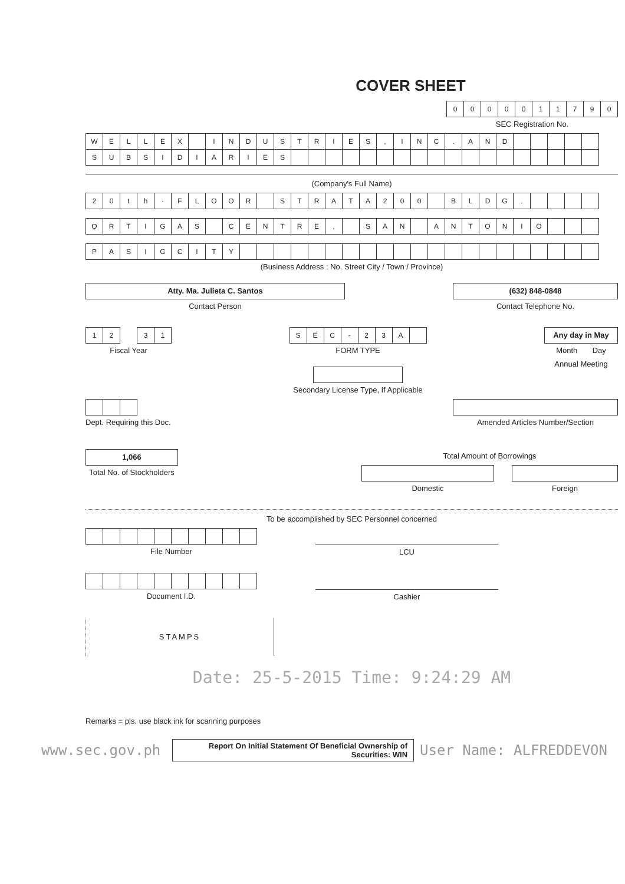COVER SHEET
| 0 | 0 | 0 | 0 | 0 | 1 | 1 | 7 | 9 | 0 |
SEC Registration No.
| W | E | L | L | E | X | | I | N | D | U | S | T | R | I | E | S | , | I | N | C | . | A | N | D | | | | | |
| S | U | B | S | I | D | I | A | R | I | E | S | | | | | | | | | | | | | | | | | | |
(Company's Full Name)
| 2 | 0 | t | h | · | F | L | O | O | R | | S | T | R | A | T | A | 2 | 0 | 0 | | B | L | D | G | . | | | | |
| O | R | T | I | G | A | S | | C | E | N | T | R | E | , | | S | A | N | | A | N | T | O | N | I | O | | | |
| P | A | S | I | G | C | I | T | Y | | | | | | | | | | | | | | | | | | | | | |
(Business Address : No. Street City / Town / Province)
Atty. Ma. Julieta C. Santos
Contact Person
(632) 848-0848
Contact Telephone No.
| 1 | 2 | | 3 | 1 |
Fiscal Year
| S | E | C | - | 2 | 3 | A | |
FORM TYPE
Secondary License Type, If Applicable
Any day in May
Month Day
Annual Meeting
Dept. Requiring this Doc. Amended Articles Number/Section
1,066
Total No. of Stockholders
Total Amount of Borrowings
Domestic Foreign
To be accomplished by SEC Personnel concerned
File Number
LCU
Document I.D.
Cashier
STAMPS
Date: 25-5-2015 Time: 9:24:29 AM
Remarks = pls. use black ink for scanning purposes
www.sec.gov.ph Report On Initial Statement Of Beneficial Ownership of Securities: WIN User Name: ALFREDDEVON